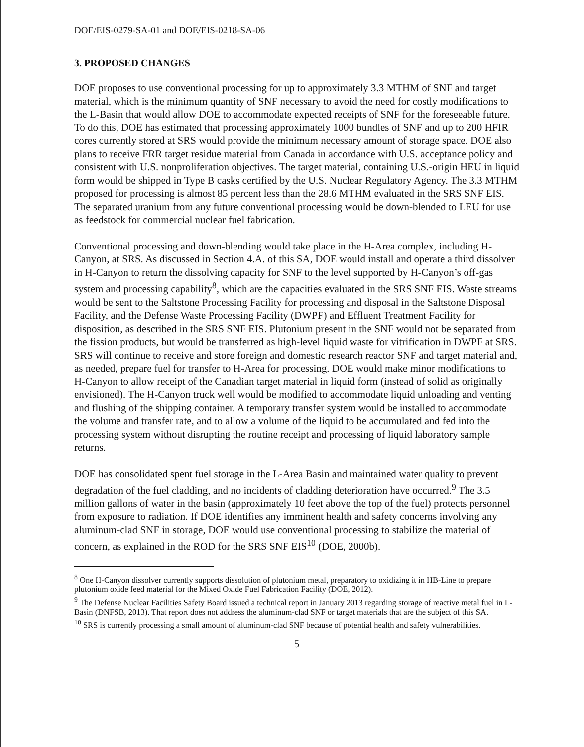DOE/EIS-0279-SA-01 and DOE/EIS-0218-SA-06
3. PROPOSED CHANGES
DOE proposes to use conventional processing for up to approximately 3.3 MTHM of SNF and target material, which is the minimum quantity of SNF necessary to avoid the need for costly modifications to the L-Basin that would allow DOE to accommodate expected receipts of SNF for the foreseeable future. To do this, DOE has estimated that processing approximately 1000 bundles of SNF and up to 200 HFIR cores currently stored at SRS would provide the minimum necessary amount of storage space. DOE also plans to receive FRR target residue material from Canada in accordance with U.S. acceptance policy and consistent with U.S. nonproliferation objectives. The target material, containing U.S.-origin HEU in liquid form would be shipped in Type B casks certified by the U.S. Nuclear Regulatory Agency. The 3.3 MTHM proposed for processing is almost 85 percent less than the 28.6 MTHM evaluated in the SRS SNF EIS. The separated uranium from any future conventional processing would be down-blended to LEU for use as feedstock for commercial nuclear fuel fabrication.
Conventional processing and down-blending would take place in the H-Area complex, including H-Canyon, at SRS. As discussed in Section 4.A. of this SA, DOE would install and operate a third dissolver in H-Canyon to return the dissolving capacity for SNF to the level supported by H-Canyon’s off-gas system and processing capability<sup>8</sup>, which are the capacities evaluated in the SRS SNF EIS. Waste streams would be sent to the Saltstone Processing Facility for processing and disposal in the Saltstone Disposal Facility, and the Defense Waste Processing Facility (DWPF) and Effluent Treatment Facility for disposition, as described in the SRS SNF EIS. Plutonium present in the SNF would not be separated from the fission products, but would be transferred as high-level liquid waste for vitrification in DWPF at SRS. SRS will continue to receive and store foreign and domestic research reactor SNF and target material and, as needed, prepare fuel for transfer to H-Area for processing. DOE would make minor modifications to H-Canyon to allow receipt of the Canadian target material in liquid form (instead of solid as originally envisioned). The H-Canyon truck well would be modified to accommodate liquid unloading and venting and flushing of the shipping container. A temporary transfer system would be installed to accommodate the volume and transfer rate, and to allow a volume of the liquid to be accumulated and fed into the processing system without disrupting the routine receipt and processing of liquid laboratory sample returns.
DOE has consolidated spent fuel storage in the L-Area Basin and maintained water quality to prevent degradation of the fuel cladding, and no incidents of cladding deterioration have occurred.<sup>9</sup> The 3.5 million gallons of water in the basin (approximately 10 feet above the top of the fuel) protects personnel from exposure to radiation. If DOE identifies any imminent health and safety concerns involving any aluminum-clad SNF in storage, DOE would use conventional processing to stabilize the material of concern, as explained in the ROD for the SRS SNF EIS<sup>10</sup> (DOE, 2000b).
<sup>8</sup> One H-Canyon dissolver currently supports dissolution of plutonium metal, preparatory to oxidizing it in HB-Line to prepare plutonium oxide feed material for the Mixed Oxide Fuel Fabrication Facility (DOE, 2012).
<sup>9</sup> The Defense Nuclear Facilities Safety Board issued a technical report in January 2013 regarding storage of reactive metal fuel in L-Basin (DNFSB, 2013). That report does not address the aluminum-clad SNF or target materials that are the subject of this SA.
<sup>10</sup> SRS is currently processing a small amount of aluminum-clad SNF because of potential health and safety vulnerabilities.
5